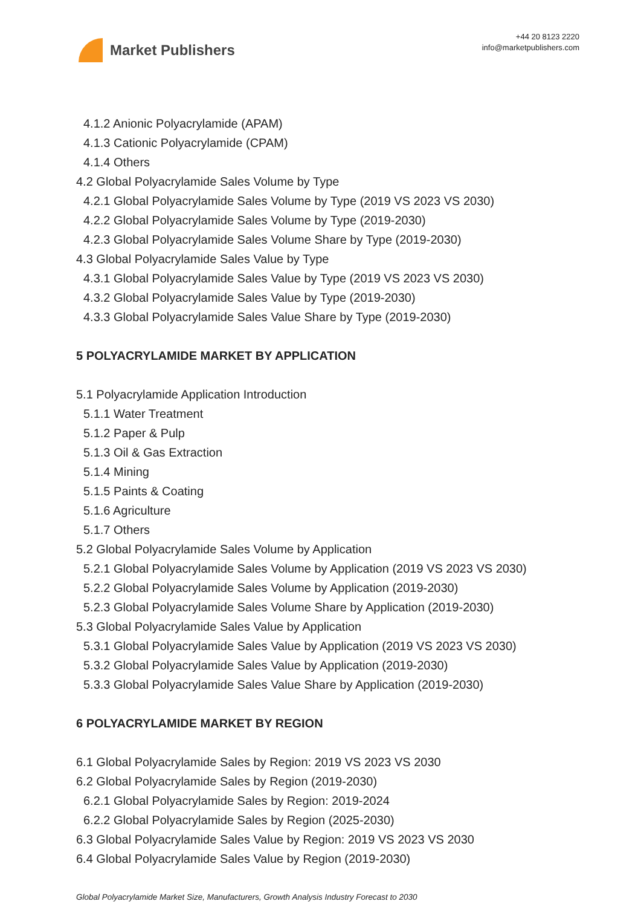Market Publishers
+44 20 8123 2220
info@marketpublishers.com
4.1.2 Anionic Polyacrylamide (APAM)
4.1.3 Cationic Polyacrylamide (CPAM)
4.1.4 Others
4.2 Global Polyacrylamide Sales Volume by Type
4.2.1 Global Polyacrylamide Sales Volume by Type (2019 VS 2023 VS 2030)
4.2.2 Global Polyacrylamide Sales Volume by Type (2019-2030)
4.2.3 Global Polyacrylamide Sales Volume Share by Type (2019-2030)
4.3 Global Polyacrylamide Sales Value by Type
4.3.1 Global Polyacrylamide Sales Value by Type (2019 VS 2023 VS 2030)
4.3.2 Global Polyacrylamide Sales Value by Type (2019-2030)
4.3.3 Global Polyacrylamide Sales Value Share by Type (2019-2030)
5 POLYACRYLAMIDE MARKET BY APPLICATION
5.1 Polyacrylamide Application Introduction
5.1.1 Water Treatment
5.1.2 Paper & Pulp
5.1.3 Oil & Gas Extraction
5.1.4 Mining
5.1.5 Paints & Coating
5.1.6 Agriculture
5.1.7 Others
5.2 Global Polyacrylamide Sales Volume by Application
5.2.1 Global Polyacrylamide Sales Volume by Application (2019 VS 2023 VS 2030)
5.2.2 Global Polyacrylamide Sales Volume by Application (2019-2030)
5.2.3 Global Polyacrylamide Sales Volume Share by Application (2019-2030)
5.3 Global Polyacrylamide Sales Value by Application
5.3.1 Global Polyacrylamide Sales Value by Application (2019 VS 2023 VS 2030)
5.3.2 Global Polyacrylamide Sales Value by Application (2019-2030)
5.3.3 Global Polyacrylamide Sales Value Share by Application (2019-2030)
6 POLYACRYLAMIDE MARKET BY REGION
6.1 Global Polyacrylamide Sales by Region: 2019 VS 2023 VS 2030
6.2 Global Polyacrylamide Sales by Region (2019-2030)
6.2.1 Global Polyacrylamide Sales by Region: 2019-2024
6.2.2 Global Polyacrylamide Sales by Region (2025-2030)
6.3 Global Polyacrylamide Sales Value by Region: 2019 VS 2023 VS 2030
6.4 Global Polyacrylamide Sales Value by Region (2019-2030)
Global Polyacrylamide Market Size, Manufacturers, Growth Analysis Industry Forecast to 2030